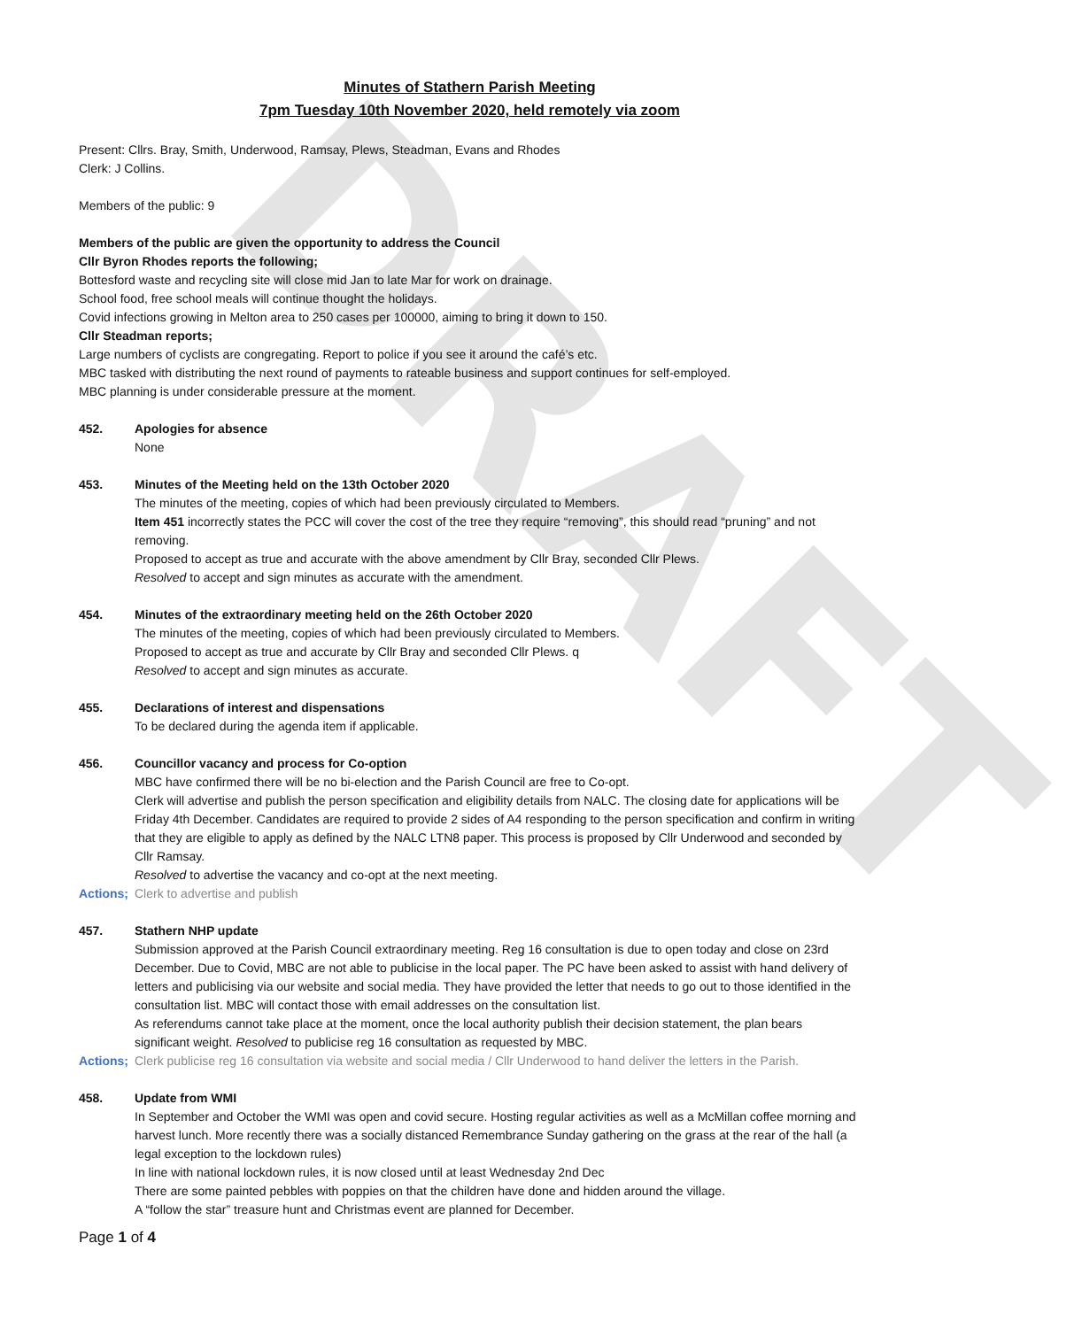DRAFT
Minutes of Stathern Parish Meeting
7pm Tuesday 10th November 2020, held remotely via zoom
Present: Cllrs. Bray, Smith, Underwood, Ramsay, Plews, Steadman, Evans and Rhodes
Clerk: J Collins.
Members of the public: 9
Members of the public are given the opportunity to address the Council
Cllr Byron Rhodes reports the following;
Bottesford waste and recycling site will close mid Jan to late Mar for work on drainage.
School food, free school meals will continue thought the holidays.
Covid infections growing in Melton area to 250 cases per 100000, aiming to bring it down to 150.
Cllr Steadman reports;
Large numbers of cyclists are congregating. Report to police if you see it around the café’s etc.
MBC tasked with distributing the next round of payments to rateable business and support continues for self-employed.
MBC planning is under considerable pressure at the moment.
452. Apologies for absence
None
453. Minutes of the Meeting held on the 13th October 2020
The minutes of the meeting, copies of which had been previously circulated to Members.
Item 451 incorrectly states the PCC will cover the cost of the tree they require “removing”, this should read “pruning” and not removing.
Proposed to accept as true and accurate with the above amendment by Cllr Bray, seconded Cllr Plews.
Resolved to accept and sign minutes as accurate with the amendment.
454. Minutes of the extraordinary meeting held on the 26th October 2020
The minutes of the meeting, copies of which had been previously circulated to Members.
Proposed to accept as true and accurate by Cllr Bray and seconded Cllr Plews. q
Resolved to accept and sign minutes as accurate.
455. Declarations of interest and dispensations
To be declared during the agenda item if applicable.
456. Councillor vacancy and process for Co-option
MBC have confirmed there will be no bi-election and the Parish Council are free to Co-opt.
Clerk will advertise and publish the person specification and eligibility details from NALC. The closing date for applications will be Friday 4th December. Candidates are required to provide 2 sides of A4 responding to the person specification and confirm in writing that they are eligible to apply as defined by the NALC LTN8 paper. This process is proposed by Cllr Underwood and seconded by Cllr Ramsay.
Resolved to advertise the vacancy and co-opt at the next meeting.
Actions; Clerk to advertise and publish
457. Stathern NHP update
Submission approved at the Parish Council extraordinary meeting. Reg 16 consultation is due to open today and close on 23rd December. Due to Covid, MBC are not able to publicise in the local paper. The PC have been asked to assist with hand delivery of letters and publicising via our website and social media. They have provided the letter that needs to go out to those identified in the consultation list. MBC will contact those with email addresses on the consultation list.
As referendums cannot take place at the moment, once the local authority publish their decision statement, the plan bears significant weight. Resolved to publicise reg 16 consultation as requested by MBC.
Actions; Clerk publicise reg 16 consultation via website and social media / Cllr Underwood to hand deliver the letters in the Parish.
458. Update from WMI
In September and October the WMI was open and covid secure. Hosting regular activities as well as a McMillan coffee morning and harvest lunch. More recently there was a socially distanced Remembrance Sunday gathering on the grass at the rear of the hall (a legal exception to the lockdown rules)
In line with national lockdown rules, it is now closed until at least Wednesday 2nd Dec
There are some painted pebbles with poppies on that the children have done and hidden around the village.
A “follow the star” treasure hunt and Christmas event are planned for December.
Page 1 of 4